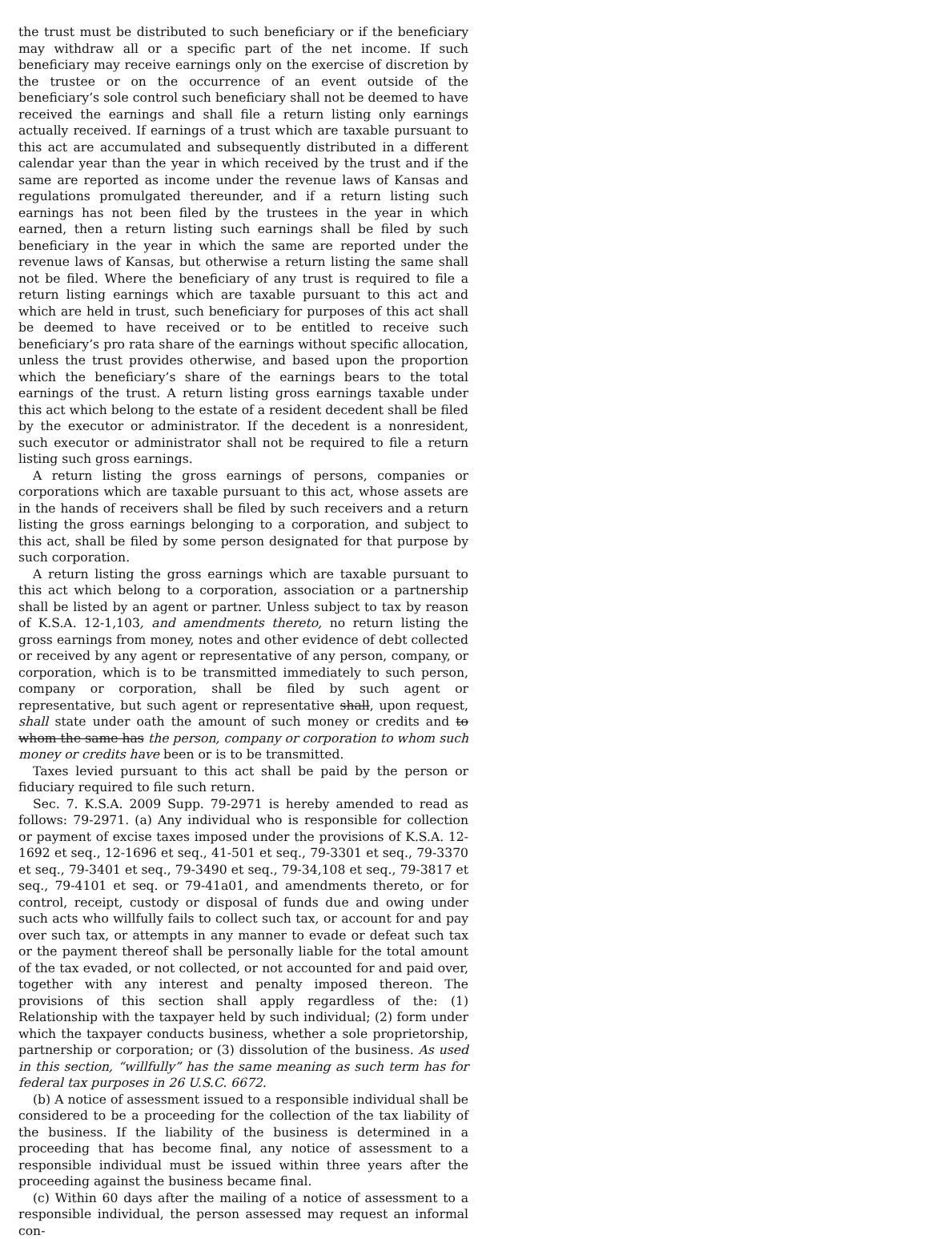the trust must be distributed to such beneficiary or if the beneficiary may withdraw all or a specific part of the net income. If such beneficiary may receive earnings only on the exercise of discretion by the trustee or on the occurrence of an event outside of the beneficiary’s sole control such beneficiary shall not be deemed to have received the earnings and shall file a return listing only earnings actually received. If earnings of a trust which are taxable pursuant to this act are accumulated and subsequently distributed in a different calendar year than the year in which received by the trust and if the same are reported as income under the revenue laws of Kansas and regulations promulgated thereunder, and if a return listing such earnings has not been filed by the trustees in the year in which earned, then a return listing such earnings shall be filed by such beneficiary in the year in which the same are reported under the revenue laws of Kansas, but otherwise a return listing the same shall not be filed. Where the beneficiary of any trust is required to file a return listing earnings which are taxable pursuant to this act and which are held in trust, such beneficiary for purposes of this act shall be deemed to have received or to be entitled to receive such beneficiary’s pro rata share of the earnings without specific allocation, unless the trust provides otherwise, and based upon the proportion which the beneficiary’s share of the earnings bears to the total earnings of the trust. A return listing gross earnings taxable under this act which belong to the estate of a resident decedent shall be filed by the executor or administrator. If the decedent is a nonresident, such executor or administrator shall not be required to file a return listing such gross earnings.
A return listing the gross earnings of persons, companies or corporations which are taxable pursuant to this act, whose assets are in the hands of receivers shall be filed by such receivers and a return listing the gross earnings belonging to a corporation, and subject to this act, shall be filed by some person designated for that purpose by such corporation.
A return listing the gross earnings which are taxable pursuant to this act which belong to a corporation, association or a partnership shall be listed by an agent or partner. Unless subject to tax by reason of K.S.A. 12-1,103, and amendments thereto, no return listing the gross earnings from money, notes and other evidence of debt collected or received by any agent or representative of any person, company, or corporation, which is to be transmitted immediately to such person, company or corporation, shall be filed by such agent or representative, but such agent or representative shall, upon request, shall state under oath the amount of such money or credits and to whom the same has the person, company or corporation to whom such money or credits have been or is to be transmitted.
Taxes levied pursuant to this act shall be paid by the person or fiduciary required to file such return.
Sec. 7. K.S.A. 2009 Supp. 79-2971 is hereby amended to read as follows: 79-2971. (a) Any individual who is responsible for collection or payment of excise taxes imposed under the provisions of K.S.A. 12-1692 et seq., 12-1696 et seq., 41-501 et seq., 79-3301 et seq., 79-3370 et seq., 79-3401 et seq., 79-3490 et seq., 79-34,108 et seq., 79-3817 et seq., 79-4101 et seq. or 79-41a01, and amendments thereto, or for control, receipt, custody or disposal of funds due and owing under such acts who willfully fails to collect such tax, or account for and pay over such tax, or attempts in any manner to evade or defeat such tax or the payment thereof shall be personally liable for the total amount of the tax evaded, or not collected, or not accounted for and paid over, together with any interest and penalty imposed thereon. The provisions of this section shall apply regardless of the: (1) Relationship with the taxpayer held by such individual; (2) form under which the taxpayer conducts business, whether a sole proprietorship, partnership or corporation; or (3) dissolution of the business. As used in this section, “willfully” has the same meaning as such term has for federal tax purposes in 26 U.S.C. 6672.
(b) A notice of assessment issued to a responsible individual shall be considered to be a proceeding for the collection of the tax liability of the business. If the liability of the business is determined in a proceeding that has become final, any notice of assessment to a responsible individual must be issued within three years after the proceeding against the business became final.
(c) Within 60 days after the mailing of a notice of assessment to a responsible individual, the person assessed may request an informal con-